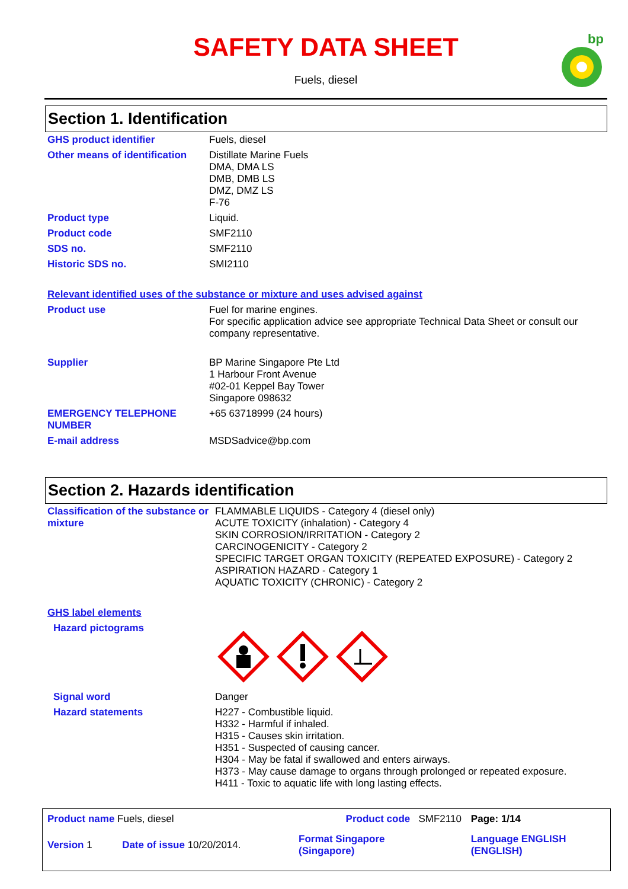SAFETY DATA SHEET
Fuels, diesel
bp
Section 1. Identification
| GHS product identifier | Fuels, diesel |
| Other means of identification | Distillate Marine Fuels DMA, DMA LS DMB, DMB LS DMZ, DMZ LS F-76 |
| Product type | Liquid. |
| Product code | SMF2110 |
| SDS no. | SMF2110 |
| Historic SDS no. | SMI2110 |
| Relevant identified uses of the substance or mixture and uses advised against | |
| Product use | Fuel for marine engines. For specific application advice see appropriate Technical Data Sheet or consult our company representative. |
| Supplier | BP Marine Singapore Pte Ltd 1 Harbour Front Avenue #02-01 Keppel Bay Tower Singapore 098632 |
| EMERGENCY TELEPHONE NUMBER | +65 63718999 (24 hours) |
| E-mail address | MSDSadvice@bp.com |
Section 2. Hazards identification
| Classification of the substance or mixture | FLAMMABLE LIQUIDS - Category 4 (diesel only) ACUTE TOXICITY (inhalation) - Category 4 SKIN CORROSION/IRRITATION - Category 2 CARCINOGENICITY - Category 2 SPECIFIC TARGET ORGAN TOXICITY (REPEATED EXPOSURE) - Category 2 ASPIRATION HAZARD - Category 1 AQUATIC TOXICITY (CHRONIC) - Category 2 |
| GHS label elements | |
| Hazard pictograms | |
| Signal word | Danger |
| Hazard statements | H227 - Combustible liquid. H332 - Harmful if inhaled. H315 - Causes skin irritation. H351 - Suspected of causing cancer. H304 - May be fatal if swallowed and enters airways. H373 - May cause damage to organs through prolonged or repeated exposure. H411 - Toxic to aquatic life with long lasting effects. |
| Product name Fuels, diesel | | Product code SMF2110 | Page: 1/14 |
| Version 1 | Date of issue 10/20/2014. | Format Singapore (Singapore) | Language ENGLISH (ENGLISH) |